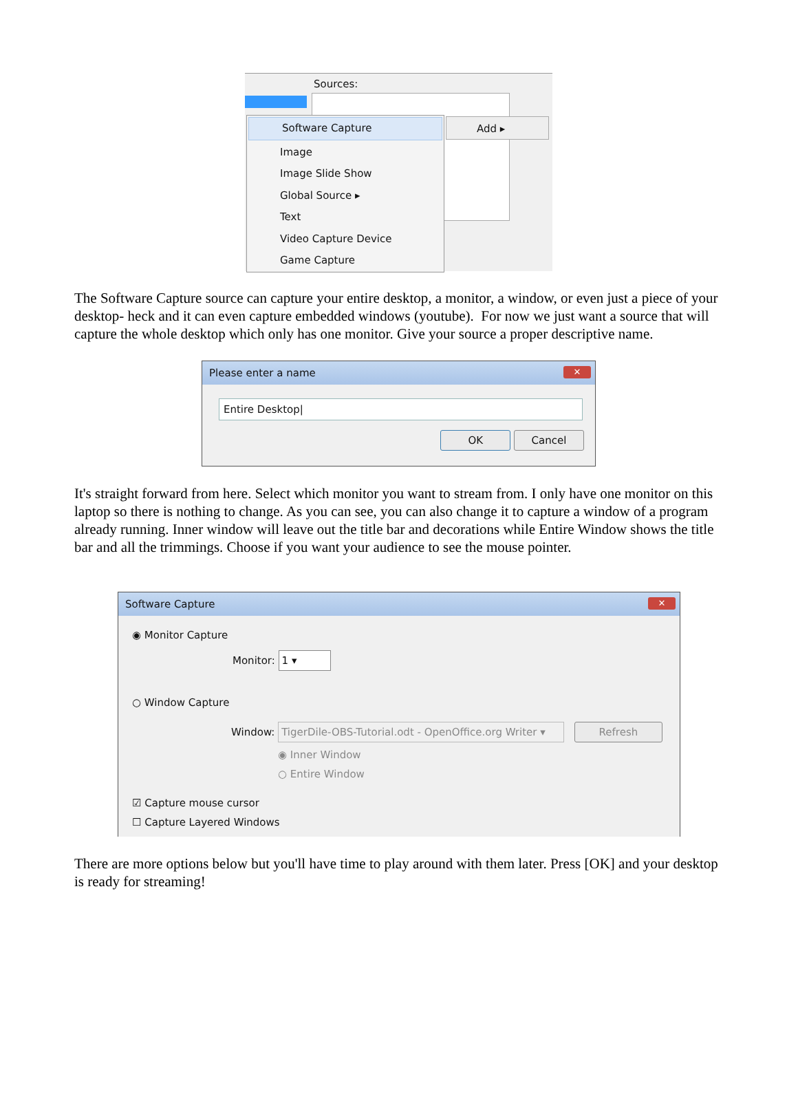Sources:
Software Capture
Image
Image Slide Show
Global Source ▸
Text
Video Capture Device
Game Capture
Add ▸
The Software Capture source can capture your entire desktop, a monitor, a window, or even just a piece of your desktop- heck and it can even capture embedded windows (youtube). For now we just want a source that will capture the whole desktop which only has one monitor. Give your source a proper descriptive name.
Please enter a name ✕
Entire Desktop|
OK Cancel
It's straight forward from here. Select which monitor you want to stream from. I only have one monitor on this laptop so there is nothing to change. As you can see, you can also change it to capture a window of a program already running. Inner window will leave out the title bar and decorations while Entire Window shows the title bar and all the trimmings. Choose if you want your audience to see the mouse pointer.
Software Capture ✕
◉ Monitor Capture
Monitor: 1 ▾
○ Window Capture
Window: TigerDile-OBS-Tutorial.odt - OpenOffice.org Writer ▾ Refresh
◉ Inner Window
○ Entire Window
☑ Capture mouse cursor
☐ Capture Layered Windows
There are more options below but you'll have time to play around with them later. Press [OK] and your desktop is ready for streaming!